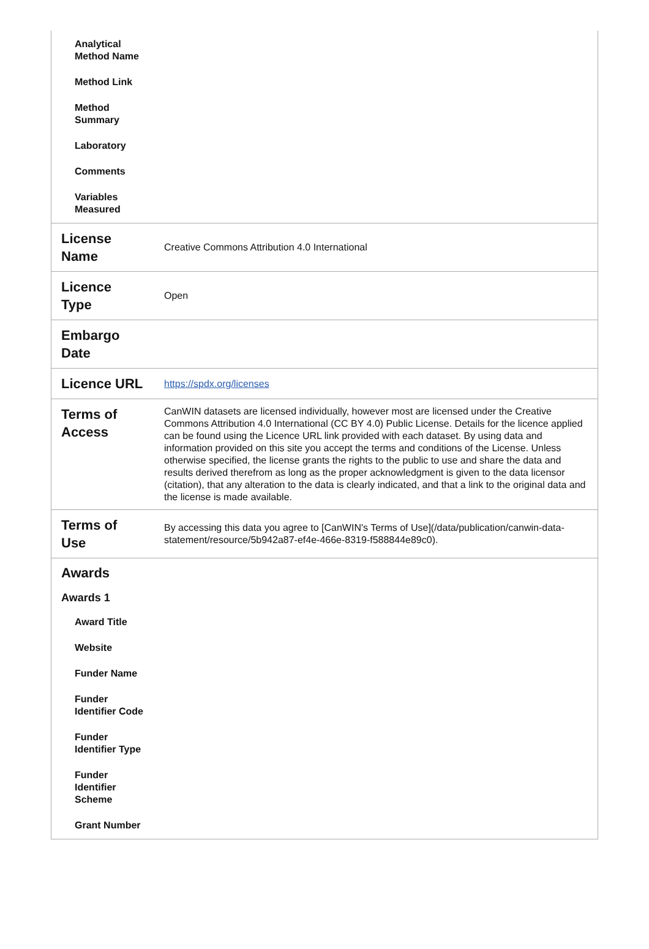| Analytical Method Name Method Link Method Summary Laboratory Comments Variables Measured | |
| License Name | Creative Commons Attribution 4.0 International |
| Licence Type | Open |
| Embargo Date | |
| Licence URL | https://spdx.org/licenses |
| Terms of Access | CanWIN datasets are licensed individually, however most are licensed under the Creative Commons Attribution 4.0 International (CC BY 4.0) Public License. Details for the licence applied can be found using the Licence URL link provided with each dataset. By using data and information provided on this site you accept the terms and conditions of the License. Unless otherwise specified, the license grants the rights to the public to use and share the data and results derived therefrom as long as the proper acknowledgment is given to the data licensor (citation), that any alteration to the data is clearly indicated, and that a link to the original data and the license is made available. |
| Terms of Use | By accessing this data you agree to [CanWIN's Terms of Use](/data/publication/canwin-data-statement/resource/5b942a87-ef4e-466e-8319-f588844e89c0). |
| Awards Awards 1 Award Title Website Funder Name Funder Identifier Code Funder Identifier Type Funder Identifier Scheme Grant Number | |